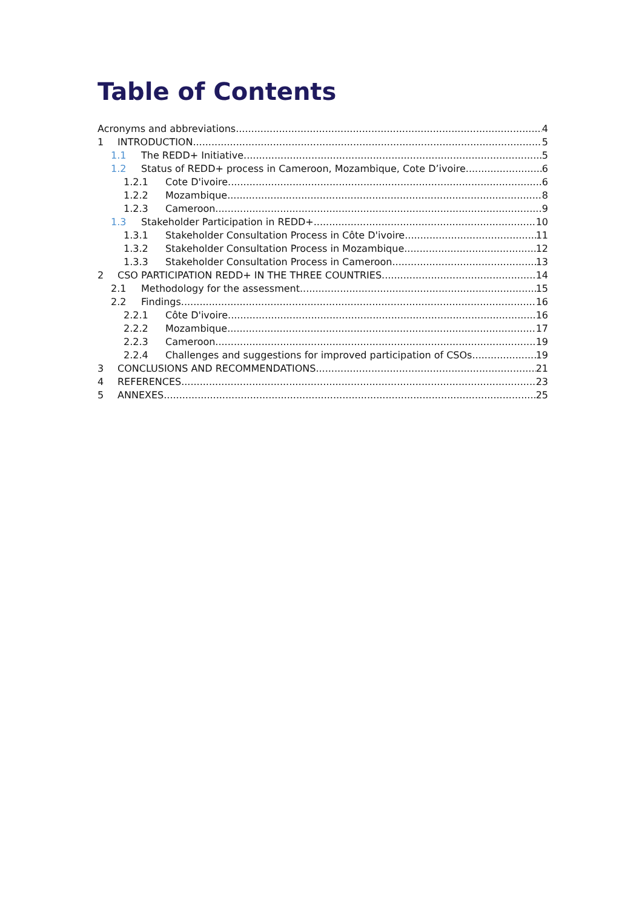Table of Contents
Acronyms and abbreviations 4
1 INTRODUCTION 5
1.1 The REDD+ Initiative 5
1.2 Status of REDD+ process in Cameroon, Mozambique, Cote D’ivoire 6
1.2.1 Cote D'ivoire 6
1.2.2 Mozambique 8
1.2.3 Cameroon 9
1.3 Stakeholder Participation in REDD+ 10
1.3.1 Stakeholder Consultation Process in Côte D'ivoire 11
1.3.2 Stakeholder Consultation Process in Mozambique 12
1.3.3 Stakeholder Consultation Process in Cameroon 13
2 CSO PARTICIPATION REDD+ IN THE THREE COUNTRIES 14
2.1 Methodology for the assessment 15
2.2 Findings 16
2.2.1 Côte D'ivoire 16
2.2.2 Mozambique 17
2.2.3 Cameroon 19
2.2.4 Challenges and suggestions for improved participation of CSOs 19
3 CONCLUSIONS AND RECOMMENDATIONS 21
4 REFERENCES 23
5 ANNEXES 25